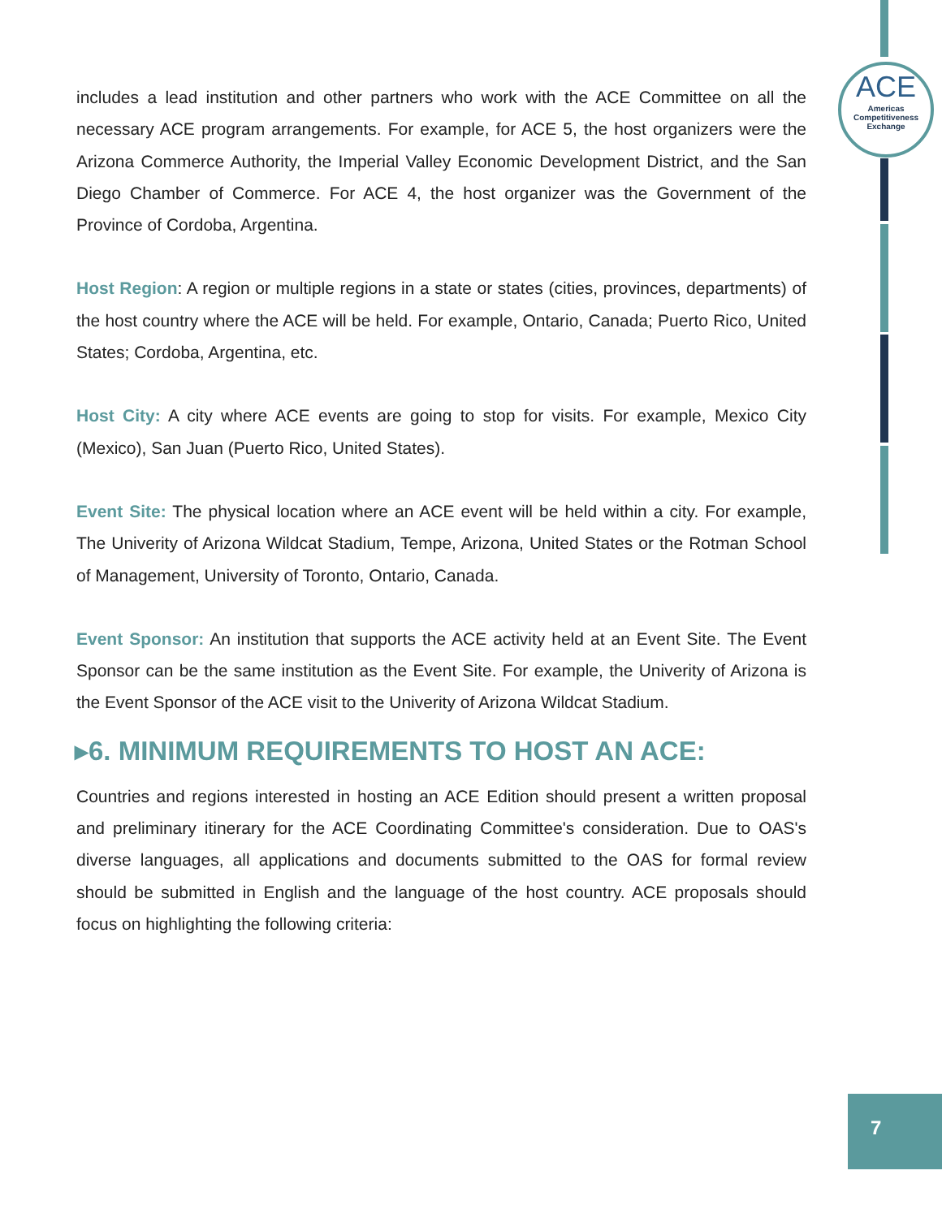ACE
Americas
Competitiveness
Exchange
includes a lead institution and other partners who work with the ACE Committee on all the necessary ACE program arrangements. For example, for ACE 5, the host organizers were the Arizona Commerce Authority, the Imperial Valley Economic Development District, and the San Diego Chamber of Commerce. For ACE 4, the host organizer was the Government of the Province of Cordoba, Argentina.
Host Region: A region or multiple regions in a state or states (cities, provinces, departments) of the host country where the ACE will be held. For example, Ontario, Canada; Puerto Rico, United States; Cordoba, Argentina, etc.
Host City: A city where ACE events are going to stop for visits. For example, Mexico City (Mexico), San Juan (Puerto Rico, United States).
Event Site: The physical location where an ACE event will be held within a city. For example, The Univerity of Arizona Wildcat Stadium, Tempe, Arizona, United States or the Rotman School of Management, University of Toronto, Ontario, Canada.
Event Sponsor: An institution that supports the ACE activity held at an Event Site. The Event Sponsor can be the same institution as the Event Site. For example, the Univerity of Arizona is the Event Sponsor of the ACE visit to the Univerity of Arizona Wildcat Stadium.
▸6. MINIMUM REQUIREMENTS TO HOST AN ACE:
Countries and regions interested in hosting an ACE Edition should present a written proposal and preliminary itinerary for the ACE Coordinating Committee's consideration. Due to OAS's diverse languages, all applications and documents submitted to the OAS for formal review should be submitted in English and the language of the host country. ACE proposals should focus on highlighting the following criteria:
7